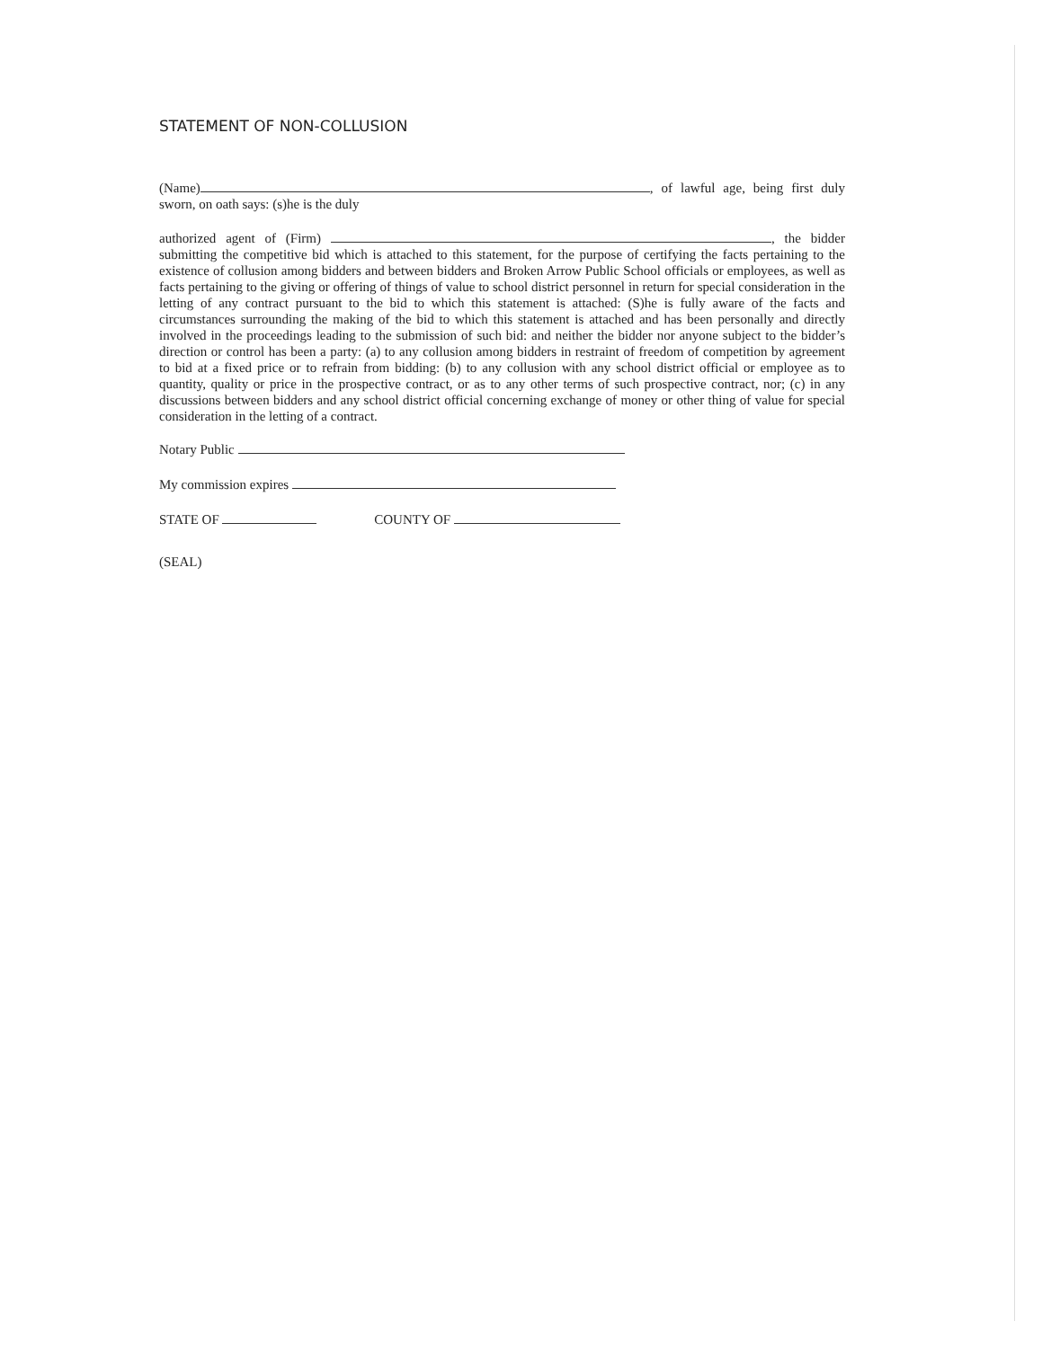STATEMENT OF NON-COLLUSION
(Name) , of lawful age, being first duly sworn, on oath says: (s)he is the duly
authorized agent of (Firm) , the bidder submitting the competitive bid which is attached to this statement, for the purpose of certifying the facts pertaining to the existence of collusion among bidders and between bidders and Broken Arrow Public School officials or employees, as well as facts pertaining to the giving or offering of things of value to school district personnel in return for special consideration in the letting of any contract pursuant to the bid to which this statement is attached: (S)he is fully aware of the facts and circumstances surrounding the making of the bid to which this statement is attached and has been personally and directly involved in the proceedings leading to the submission of such bid: and neither the bidder nor anyone subject to the bidder’s direction or control has been a party: (a) to any collusion among bidders in restraint of freedom of competition by agreement to bid at a fixed price or to refrain from bidding: (b) to any collusion with any school district official or employee as to quantity, quality or price in the prospective contract, or as to any other terms of such prospective contract, nor; (c) in any discussions between bidders and any school district official concerning exchange of money or other thing of value for special consideration in the letting of a contract.
Notary Public
My commission expires
STATE OF COUNTY OF
(SEAL)